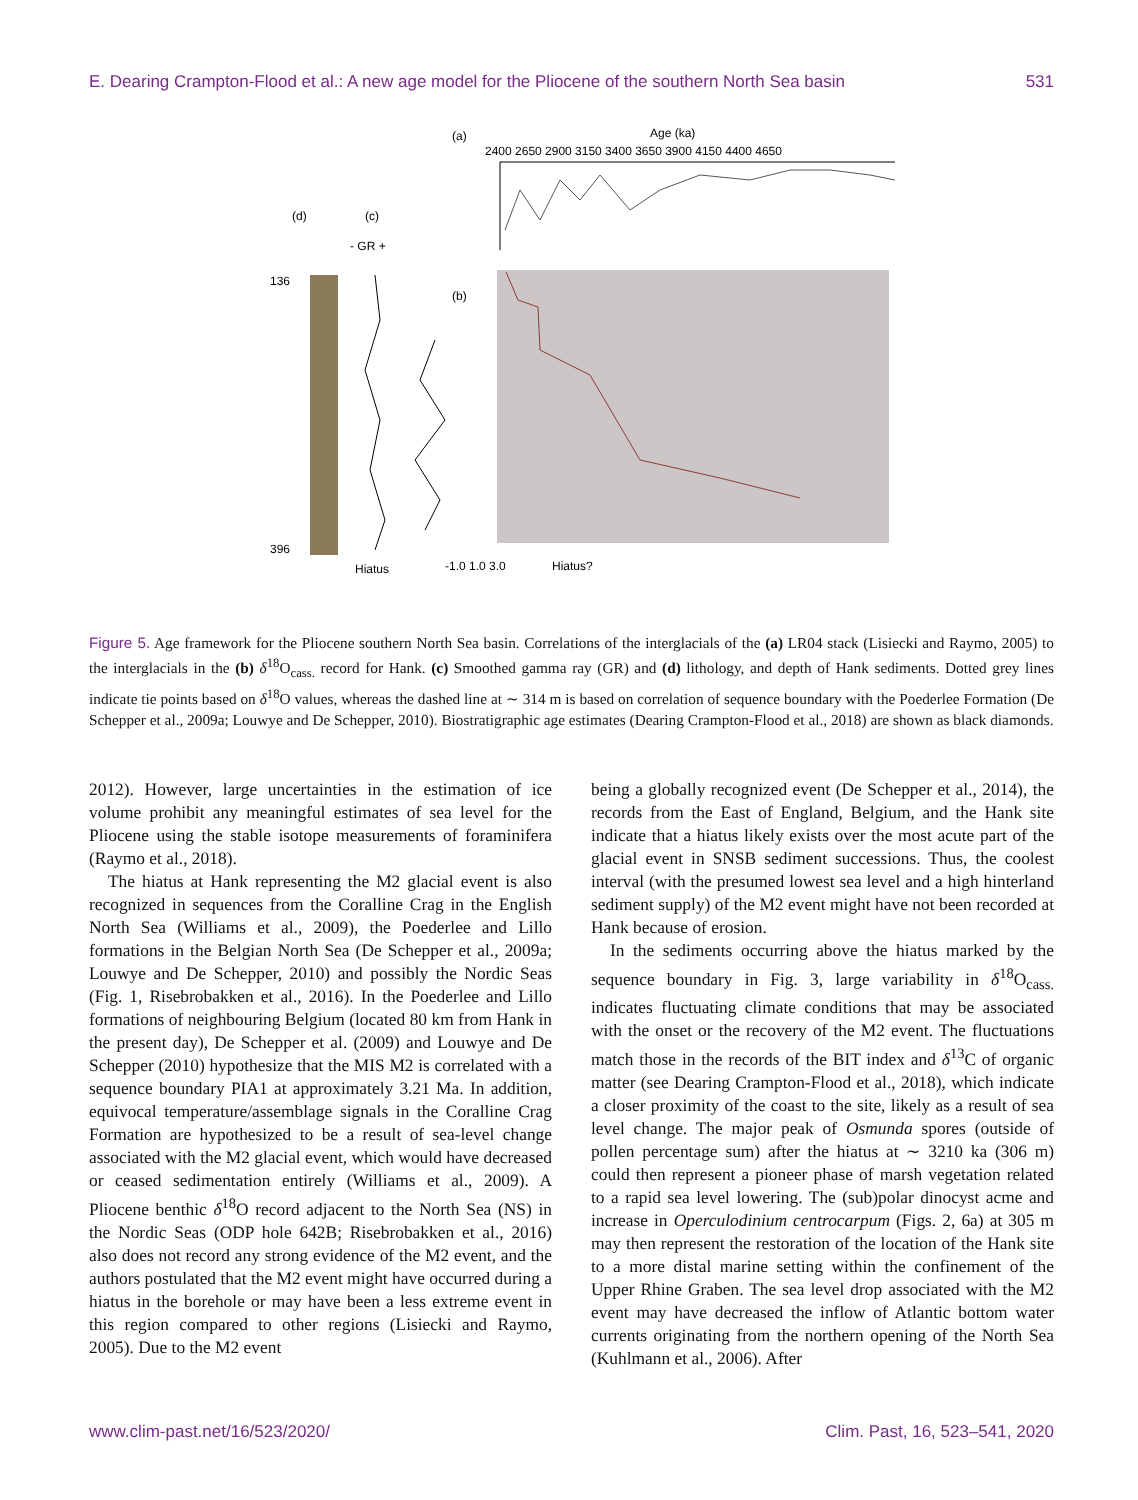E. Dearing Crampton-Flood et al.: A new age model for the Pliocene of the southern North Sea basin 531
(a)
Age (ka)
2400 2650 2900 3150 3400 3650 3900 4150 4400 4650
(d)
(c)
- GR +
(b)
136
396
Hiatus
Hiatus?
-1.0 1.0 3.0
Figure 5. Age framework for the Pliocene southern North Sea basin. Correlations of the interglacials of the (a) LR04 stack (Lisiecki and Raymo, 2005) to the interglacials in the (b) δ<sup>18</sup>O<sub>cass.</sub> record for Hank. (c) Smoothed gamma ray (GR) and (d) lithology, and depth of Hank sediments. Dotted grey lines indicate tie points based on δ<sup>18</sup>O values, whereas the dashed line at ∼ 314 m is based on correlation of sequence boundary with the Poederlee Formation (De Schepper et al., 2009a; Louwye and De Schepper, 2010). Biostratigraphic age estimates (Dearing Crampton-Flood et al., 2018) are shown as black diamonds.
2012). However, large uncertainties in the estimation of ice volume prohibit any meaningful estimates of sea level for the Pliocene using the stable isotope measurements of foraminifera (Raymo et al., 2018).
The hiatus at Hank representing the M2 glacial event is also recognized in sequences from the Coralline Crag in the English North Sea (Williams et al., 2009), the Poederlee and Lillo formations in the Belgian North Sea (De Schepper et al., 2009a; Louwye and De Schepper, 2010) and possibly the Nordic Seas (Fig. 1, Risebrobakken et al., 2016). In the Poederlee and Lillo formations of neighbouring Belgium (located 80 km from Hank in the present day), De Schepper et al. (2009) and Louwye and De Schepper (2010) hypothesize that the MIS M2 is correlated with a sequence boundary PIA1 at approximately 3.21 Ma. In addition, equivocal temperature/assemblage signals in the Coralline Crag Formation are hypothesized to be a result of sea-level change associated with the M2 glacial event, which would have decreased or ceased sedimentation entirely (Williams et al., 2009). A Pliocene benthic δ<sup>18</sup>O record adjacent to the North Sea (NS) in the Nordic Seas (ODP hole 642B; Risebrobakken et al., 2016) also does not record any strong evidence of the M2 event, and the authors postulated that the M2 event might have occurred during a hiatus in the borehole or may have been a less extreme event in this region compared to other regions (Lisiecki and Raymo, 2005). Due to the M2 event
being a globally recognized event (De Schepper et al., 2014), the records from the East of England, Belgium, and the Hank site indicate that a hiatus likely exists over the most acute part of the glacial event in SNSB sediment successions. Thus, the coolest interval (with the presumed lowest sea level and a high hinterland sediment supply) of the M2 event might have not been recorded at Hank because of erosion.
In the sediments occurring above the hiatus marked by the sequence boundary in Fig. 3, large variability in δ<sup>18</sup>O<sub>cass.</sub> indicates fluctuating climate conditions that may be associated with the onset or the recovery of the M2 event. The fluctuations match those in the records of the BIT index and δ<sup>13</sup>C of organic matter (see Dearing Crampton-Flood et al., 2018), which indicate a closer proximity of the coast to the site, likely as a result of sea level change. The major peak of Osmunda spores (outside of pollen percentage sum) after the hiatus at ∼ 3210 ka (306 m) could then represent a pioneer phase of marsh vegetation related to a rapid sea level lowering. The (sub)polar dinocyst acme and increase in Operculodinium centrocarpum (Figs. 2, 6a) at 305 m may then represent the restoration of the location of the Hank site to a more distal marine setting within the confinement of the Upper Rhine Graben. The sea level drop associated with the M2 event may have decreased the inflow of Atlantic bottom water currents originating from the northern opening of the North Sea (Kuhlmann et al., 2006). After
www.clim-past.net/16/523/2020/ Clim. Past, 16, 523–541, 2020